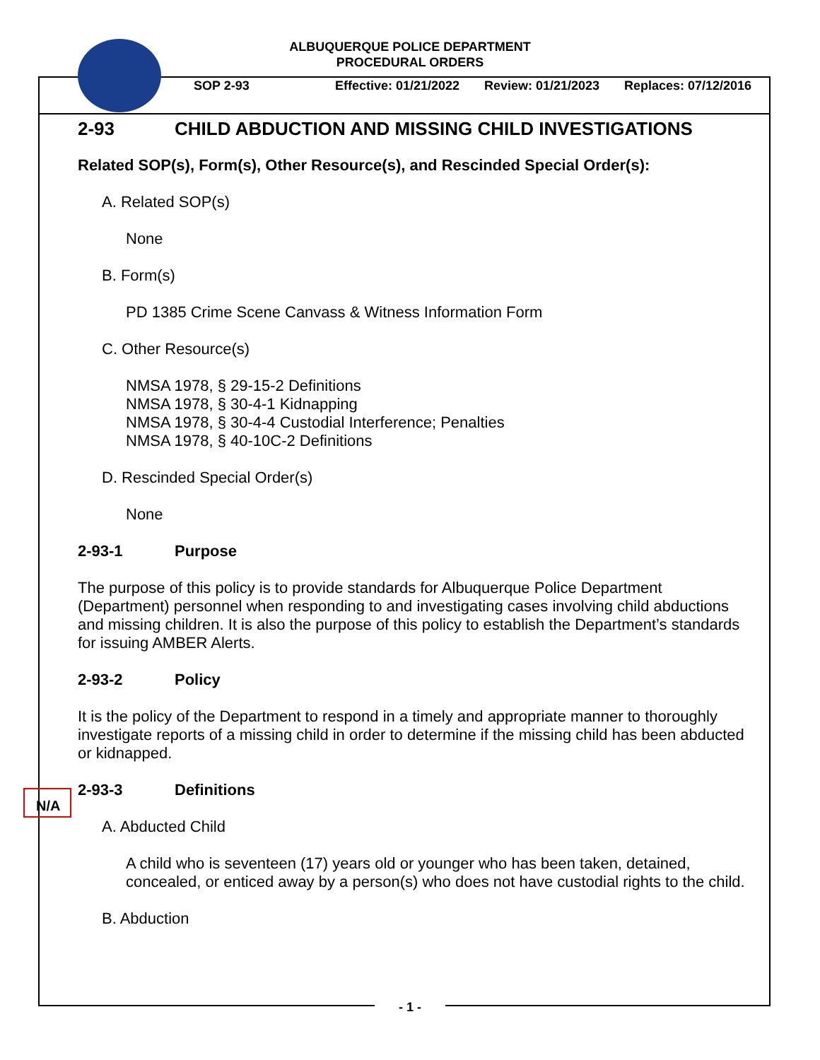ALBUQUERQUE POLICE DEPARTMENT
PROCEDURAL ORDERS
SOP 2-93 Effective: 01/21/2022 Review: 01/21/2023 Replaces: 07/12/2016
2-93 CHILD ABDUCTION AND MISSING CHILD INVESTIGATIONS
Related SOP(s), Form(s), Other Resource(s), and Rescinded Special Order(s):
A. Related SOP(s)
None
B. Form(s)
PD 1385 Crime Scene Canvass & Witness Information Form
C. Other Resource(s)
NMSA 1978, § 29-15-2 Definitions
NMSA 1978, § 30-4-1 Kidnapping
NMSA 1978, § 30-4-4 Custodial Interference; Penalties
NMSA 1978, § 40-10C-2 Definitions
D. Rescinded Special Order(s)
None
2-93-1 Purpose
The purpose of this policy is to provide standards for Albuquerque Police Department (Department) personnel when responding to and investigating cases involving child abductions and missing children. It is also the purpose of this policy to establish the Department’s standards for issuing AMBER Alerts.
2-93-2 Policy
It is the policy of the Department to respond in a timely and appropriate manner to thoroughly investigate reports of a missing child in order to determine if the missing child has been abducted or kidnapped.
2-93-3 Definitions
A. Abducted Child
A child who is seventeen (17) years old or younger who has been taken, detained, concealed, or enticed away by a person(s) who does not have custodial rights to the child.
B. Abduction
N/A
- 1 -